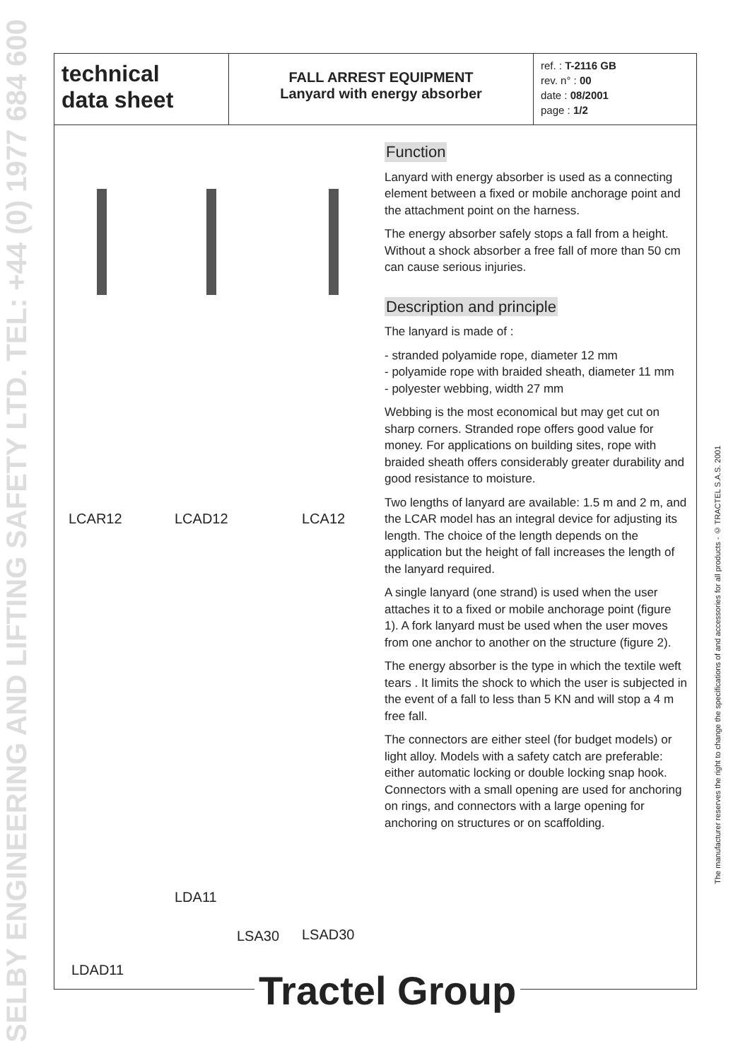SELBY ENGINEERING AND LIFTING SAFETY LTD. TEL: +44 (0) 1977 684 600
The manufacturer reserves the right to change the specifications of and accessories for all products - © TRACTEL S.A.S. 2001
technical
data sheet
FALL ARREST EQUIPMENT
Lanyard with energy absorber
ref. : T-2116 GB
rev. n° : 00
date : 08/2001
page : 1/2
LCAR12 LCAD12 LCA12
LDA11
LSA30 LSAD30
LDAD11
Function
Lanyard with energy absorber is used as a connecting element between a fixed or mobile anchorage point and the attachment point on the harness.
The energy absorber safely stops a fall from a height. Without a shock absorber a free fall of more than 50 cm can cause serious injuries.
Description and principle
The lanyard is made of :
- stranded polyamide rope, diameter 12 mm
- polyamide rope with braided sheath, diameter 11 mm
- polyester webbing, width 27 mm
Webbing is the most economical but may get cut on sharp corners. Stranded rope offers good value for money. For applications on building sites, rope with braided sheath offers considerably greater durability and good resistance to moisture.
Two lengths of lanyard are available: 1.5 m and 2 m, and the LCAR model has an integral device for adjusting its length. The choice of the length depends on the application but the height of fall increases the length of the lanyard required.
A single lanyard (one strand) is used when the user attaches it to a fixed or mobile anchorage point (figure 1). A fork lanyard must be used when the user moves from one anchor to another on the structure (figure 2).
The energy absorber is the type in which the textile weft tears . It limits the shock to which the user is subjected in the event of a fall to less than 5 KN and will stop a 4 m free fall.
The connectors are either steel (for budget models) or light alloy. Models with a safety catch are preferable: either automatic locking or double locking snap hook. Connectors with a small opening are used for anchoring on rings, and connectors with a large opening for anchoring on structures or on scaffolding.
Tractel Group